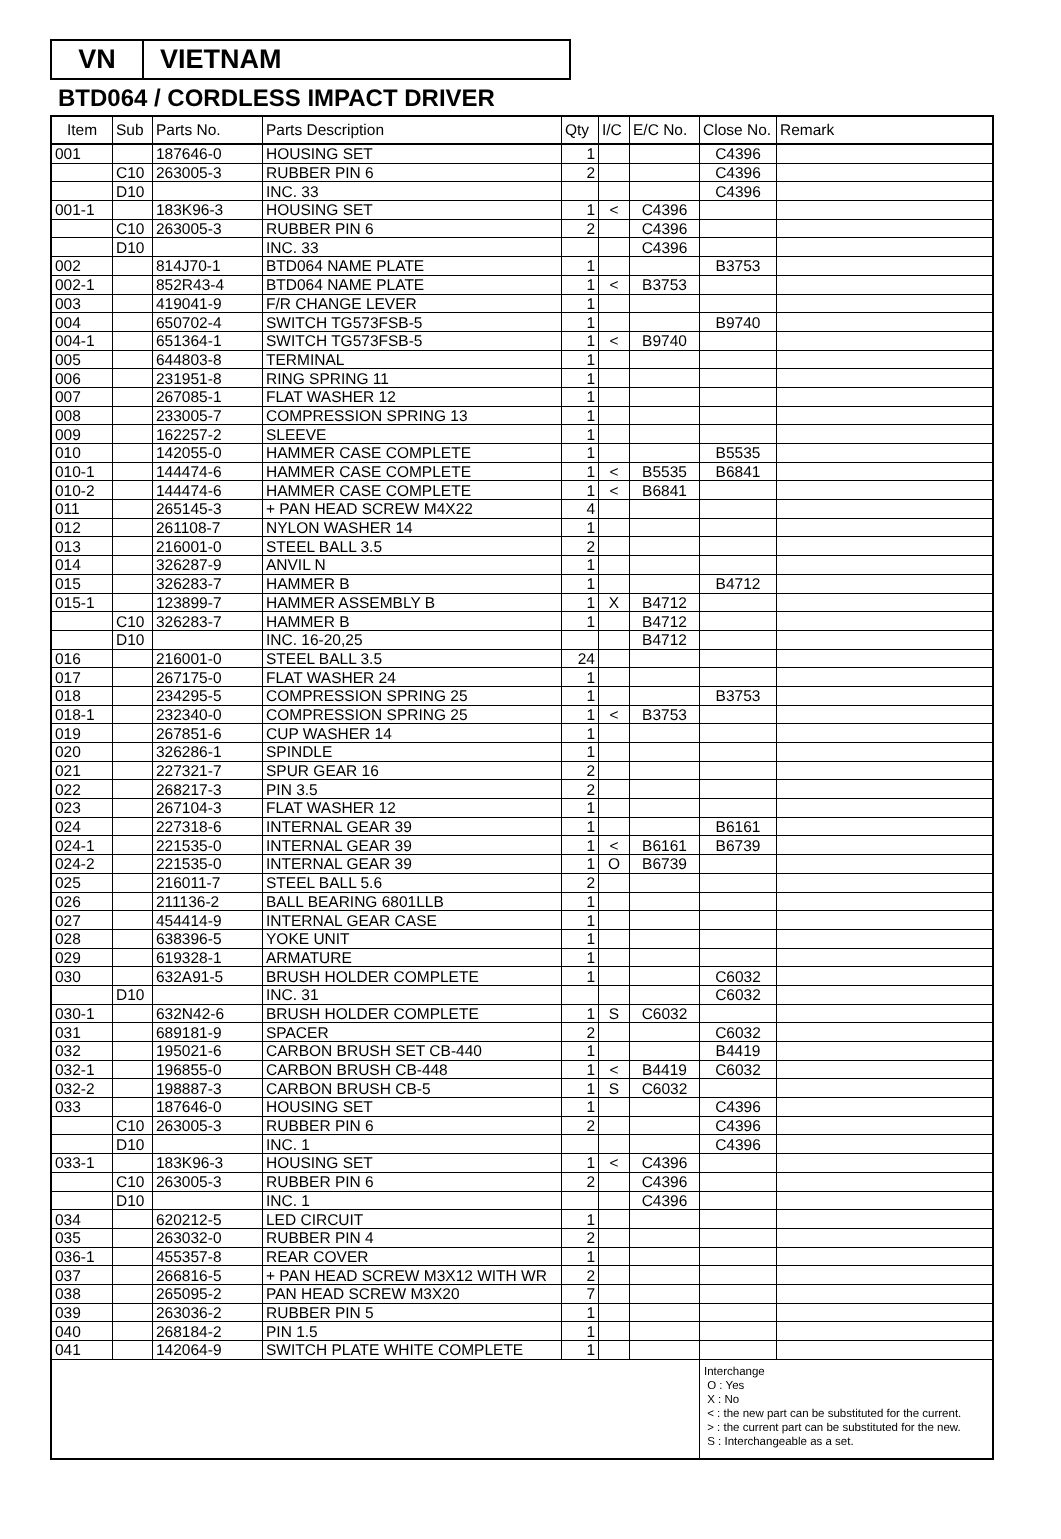VN VIETNAM
BTD064 / CORDLESS IMPACT DRIVER
| Item | Sub | Parts No. | Parts Description | Qty | I/C | E/C No. | Close No. | Remark |
| --- | --- | --- | --- | --- | --- | --- | --- | --- |
| 001 | | 187646-0 | HOUSING SET | 1 | | | C4396 | |
| | C10 | 263005-3 | RUBBER PIN 6 | 2 | | | C4396 | |
| | D10 | | INC. 33 | | | | C4396 | |
| 001-1 | | 183K96-3 | HOUSING SET | 1 | < | C4396 | | |
| | C10 | 263005-3 | RUBBER PIN 6 | 2 | | C4396 | | |
| | D10 | | INC. 33 | | | C4396 | | |
| 002 | | 814J70-1 | BTD064 NAME PLATE | 1 | | | B3753 | |
| 002-1 | | 852R43-4 | BTD064 NAME PLATE | 1 | < | B3753 | | |
| 003 | | 419041-9 | F/R CHANGE LEVER | 1 | | | | |
| 004 | | 650702-4 | SWITCH TG573FSB-5 | 1 | | | B9740 | |
| 004-1 | | 651364-1 | SWITCH TG573FSB-5 | 1 | < | B9740 | | |
| 005 | | 644803-8 | TERMINAL | 1 | | | | |
| 006 | | 231951-8 | RING SPRING 11 | 1 | | | | |
| 007 | | 267085-1 | FLAT WASHER 12 | 1 | | | | |
| 008 | | 233005-7 | COMPRESSION SPRING 13 | 1 | | | | |
| 009 | | 162257-2 | SLEEVE | 1 | | | | |
| 010 | | 142055-0 | HAMMER CASE COMPLETE | 1 | | | B5535 | |
| 010-1 | | 144474-6 | HAMMER CASE COMPLETE | 1 | < | B5535 | B6841 | |
| 010-2 | | 144474-6 | HAMMER CASE COMPLETE | 1 | < | B6841 | | |
| 011 | | 265145-3 | + PAN HEAD SCREW M4X22 | 4 | | | | |
| 012 | | 261108-7 | NYLON WASHER 14 | 1 | | | | |
| 013 | | 216001-0 | STEEL BALL 3.5 | 2 | | | | |
| 014 | | 326287-9 | ANVIL N | 1 | | | | |
| 015 | | 326283-7 | HAMMER B | 1 | | | B4712 | |
| 015-1 | | 123899-7 | HAMMER ASSEMBLY B | 1 | X | B4712 | | |
| | C10 | 326283-7 | HAMMER B | 1 | | B4712 | | |
| | D10 | | INC. 16-20,25 | | | B4712 | | |
| 016 | | 216001-0 | STEEL BALL 3.5 | 24 | | | | |
| 017 | | 267175-0 | FLAT WASHER 24 | 1 | | | | |
| 018 | | 234295-5 | COMPRESSION SPRING 25 | 1 | | | B3753 | |
| 018-1 | | 232340-0 | COMPRESSION SPRING 25 | 1 | < | B3753 | | |
| 019 | | 267851-6 | CUP WASHER 14 | 1 | | | | |
| 020 | | 326286-1 | SPINDLE | 1 | | | | |
| 021 | | 227321-7 | SPUR GEAR 16 | 2 | | | | |
| 022 | | 268217-3 | PIN 3.5 | 2 | | | | |
| 023 | | 267104-3 | FLAT WASHER 12 | 1 | | | | |
| 024 | | 227318-6 | INTERNAL GEAR 39 | 1 | | | B6161 | |
| 024-1 | | 221535-0 | INTERNAL GEAR 39 | 1 | < | B6161 | B6739 | |
| 024-2 | | 221535-0 | INTERNAL GEAR 39 | 1 | O | B6739 | | |
| 025 | | 216011-7 | STEEL BALL 5.6 | 2 | | | | |
| 026 | | 211136-2 | BALL BEARING 6801LLB | 1 | | | | |
| 027 | | 454414-9 | INTERNAL GEAR CASE | 1 | | | | |
| 028 | | 638396-5 | YOKE UNIT | 1 | | | | |
| 029 | | 619328-1 | ARMATURE | 1 | | | | |
| 030 | | 632A91-5 | BRUSH HOLDER COMPLETE | 1 | | | C6032 | |
| | D10 | | INC. 31 | | | | C6032 | |
| 030-1 | | 632N42-6 | BRUSH HOLDER COMPLETE | 1 | S | C6032 | | |
| 031 | | 689181-9 | SPACER | 2 | | | C6032 | |
| 032 | | 195021-6 | CARBON BRUSH SET CB-440 | 1 | | | B4419 | |
| 032-1 | | 196855-0 | CARBON BRUSH CB-448 | 1 | < | B4419 | C6032 | |
| 032-2 | | 198887-3 | CARBON BRUSH CB-5 | 1 | S | C6032 | | |
| 033 | | 187646-0 | HOUSING SET | 1 | | | C4396 | |
| | C10 | 263005-3 | RUBBER PIN 6 | 2 | | | C4396 | |
| | D10 | | INC. 1 | | | | C4396 | |
| 033-1 | | 183K96-3 | HOUSING SET | 1 | < | C4396 | | |
| | C10 | 263005-3 | RUBBER PIN 6 | 2 | | C4396 | | |
| | D10 | | INC. 1 | | | C4396 | | |
| 034 | | 620212-5 | LED CIRCUIT | 1 | | | | |
| 035 | | 263032-0 | RUBBER PIN 4 | 2 | | | | |
| 036-1 | | 455357-8 | REAR COVER | 1 | | | | |
| 037 | | 266816-5 | + PAN HEAD SCREW M3X12 WITH WR | 2 | | | | |
| 038 | | 265095-2 | PAN HEAD SCREW M3X20 | 7 | | | | |
| 039 | | 263036-2 | RUBBER PIN 5 | 1 | | | | |
| 040 | | 268184-2 | PIN 1.5 | 1 | | | | |
| 041 | | 142064-9 | SWITCH PLATE WHITE COMPLETE | 1 | | | | |
| | | | | | | | Interchange O : Yes X : No < : the new part can be substituted for the current. > : the current part can be substituted for the new. S : Interchangeable as a set. | |